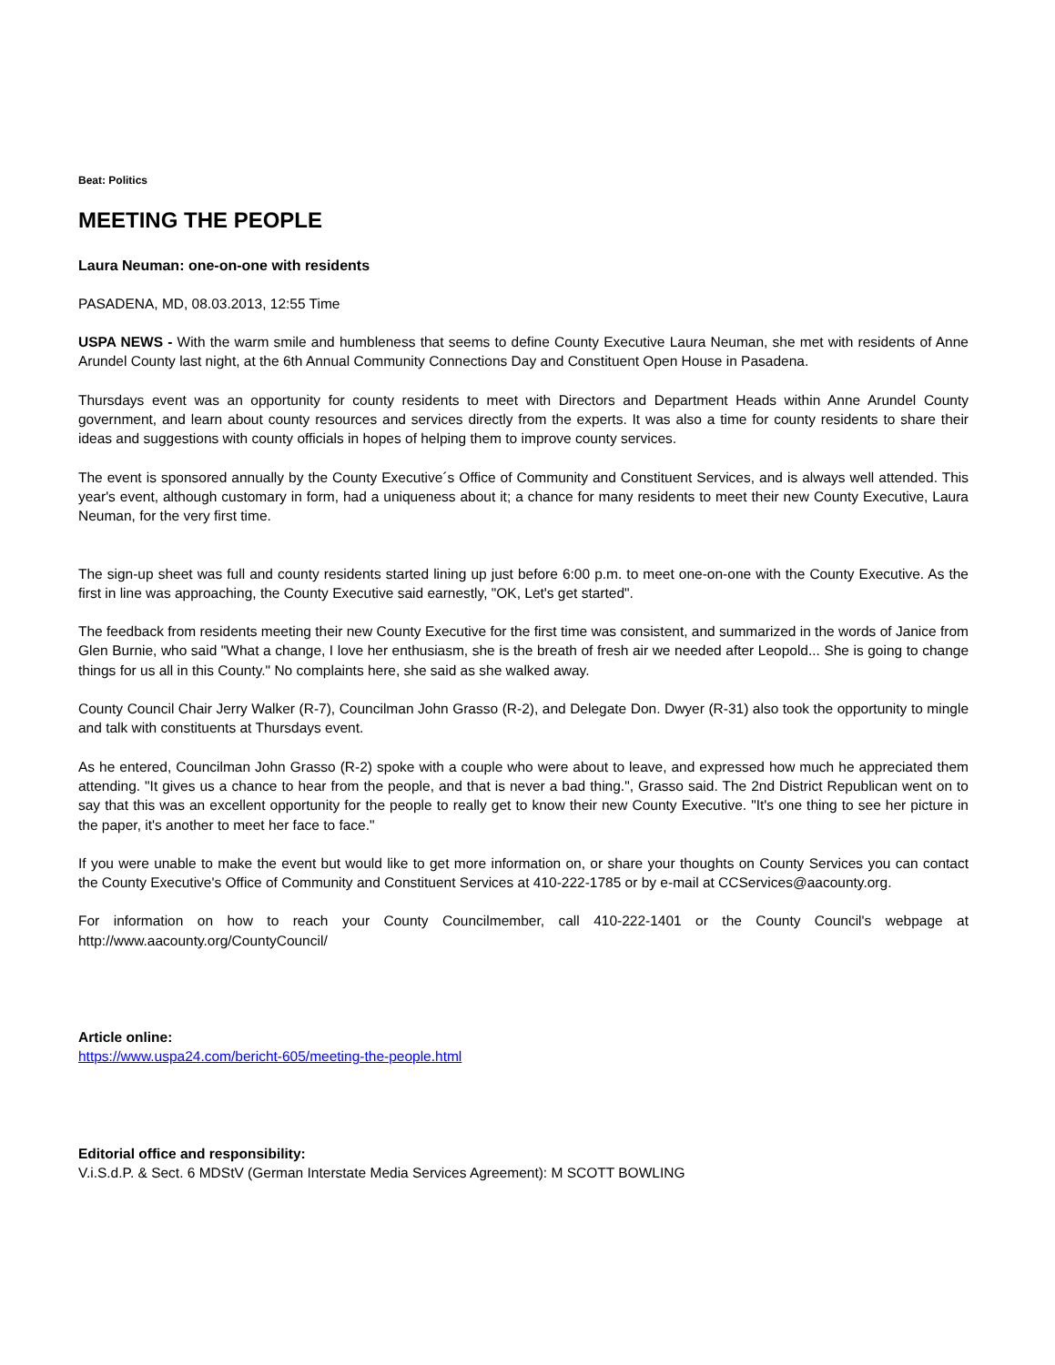Beat: Politics
MEETING THE PEOPLE
Laura Neuman: one-on-one with residents
PASADENA, MD, 08.03.2013, 12:55 Time
USPA NEWS - With the warm smile and humbleness that seems to define County Executive Laura Neuman, she met with residents of Anne Arundel County last night, at the 6th Annual Community Connections Day and Constituent Open House in Pasadena.
Thursdays event was an opportunity for county residents to meet with Directors and Department Heads within Anne Arundel County government, and learn about county resources and services directly from the experts. It was also a time for county residents to share their ideas and suggestions with county officials in hopes of helping them to improve county services.
The event is sponsored annually by the County Executive´s Office of Community and Constituent Services, and is always well attended. This year's event, although customary in form, had a uniqueness about it; a chance for many residents to meet their new County Executive, Laura Neuman, for the very first time.
The sign-up sheet was full and county residents started lining up just before 6:00 p.m. to meet one-on-one with the County Executive. As the first in line was approaching, the County Executive said earnestly, "OK, Let's get started".
The feedback from residents meeting their new County Executive for the first time was consistent, and summarized in the words of Janice from Glen Burnie, who said "What a change, I love her enthusiasm, she is the breath of fresh air we needed after Leopold... She is going to change things for us all in this County." No complaints here, she said as she walked away.
County Council Chair Jerry Walker (R-7), Councilman John Grasso (R-2), and Delegate Don. Dwyer (R-31) also took the opportunity to mingle and talk with constituents at Thursdays event.
As he entered, Councilman John Grasso (R-2) spoke with a couple who were about to leave, and expressed how much he appreciated them attending. "It gives us a chance to hear from the people, and that is never a bad thing.", Grasso said. The 2nd District Republican went on to say that this was an excellent opportunity for the people to really get to know their new County Executive. "It's one thing to see her picture in the paper, it's another to meet her face to face."
If you were unable to make the event but would like to get more information on, or share your thoughts on County Services you can contact the County Executive's Office of Community and Constituent Services at 410-222-1785 or by e-mail at CCServices@aacounty.org.
For information on how to reach your County Councilmember, call 410-222-1401 or the County Council's webpage at http://www.aacounty.org/CountyCouncil/
Article online:
https://www.uspa24.com/bericht-605/meeting-the-people.html
Editorial office and responsibility:
V.i.S.d.P. & Sect. 6 MDStV (German Interstate Media Services Agreement): M SCOTT BOWLING